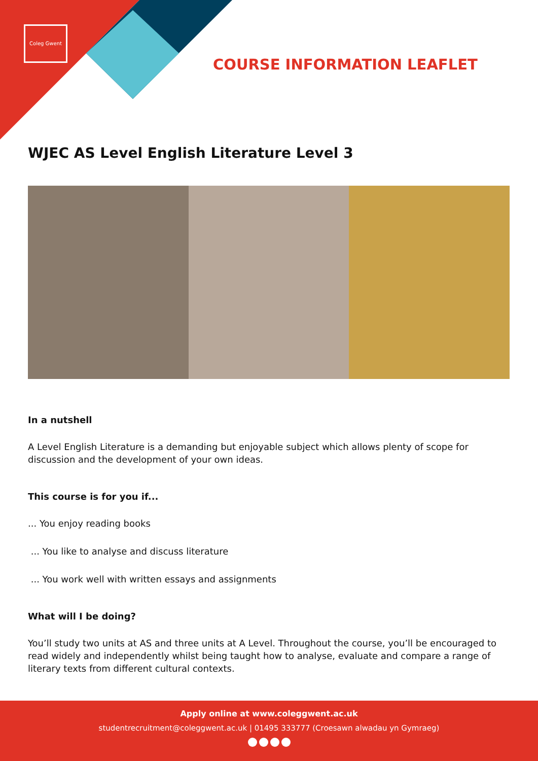Coleg Gwent
COURSE INFORMATION LEAFLET
WJEC AS Level English Literature Level 3
In a nutshell
A Level English Literature is a demanding but enjoyable subject which allows plenty of scope for discussion and the development of your own ideas.
This course is for you if...
... You enjoy reading books
... You like to analyse and discuss literature
... You work well with written essays and assignments
What will I be doing?
You’ll study two units at AS and three units at A Level. Throughout the course, you’ll be encouraged to read widely and independently whilst being taught how to analyse, evaluate and compare a range of literary texts from different cultural contexts.
Apply online at www.coleggwent.ac.uk
studentrecruitment@coleggwent.ac.uk | 01495 333777 (Croesawn alwadau yn Gymraeg)